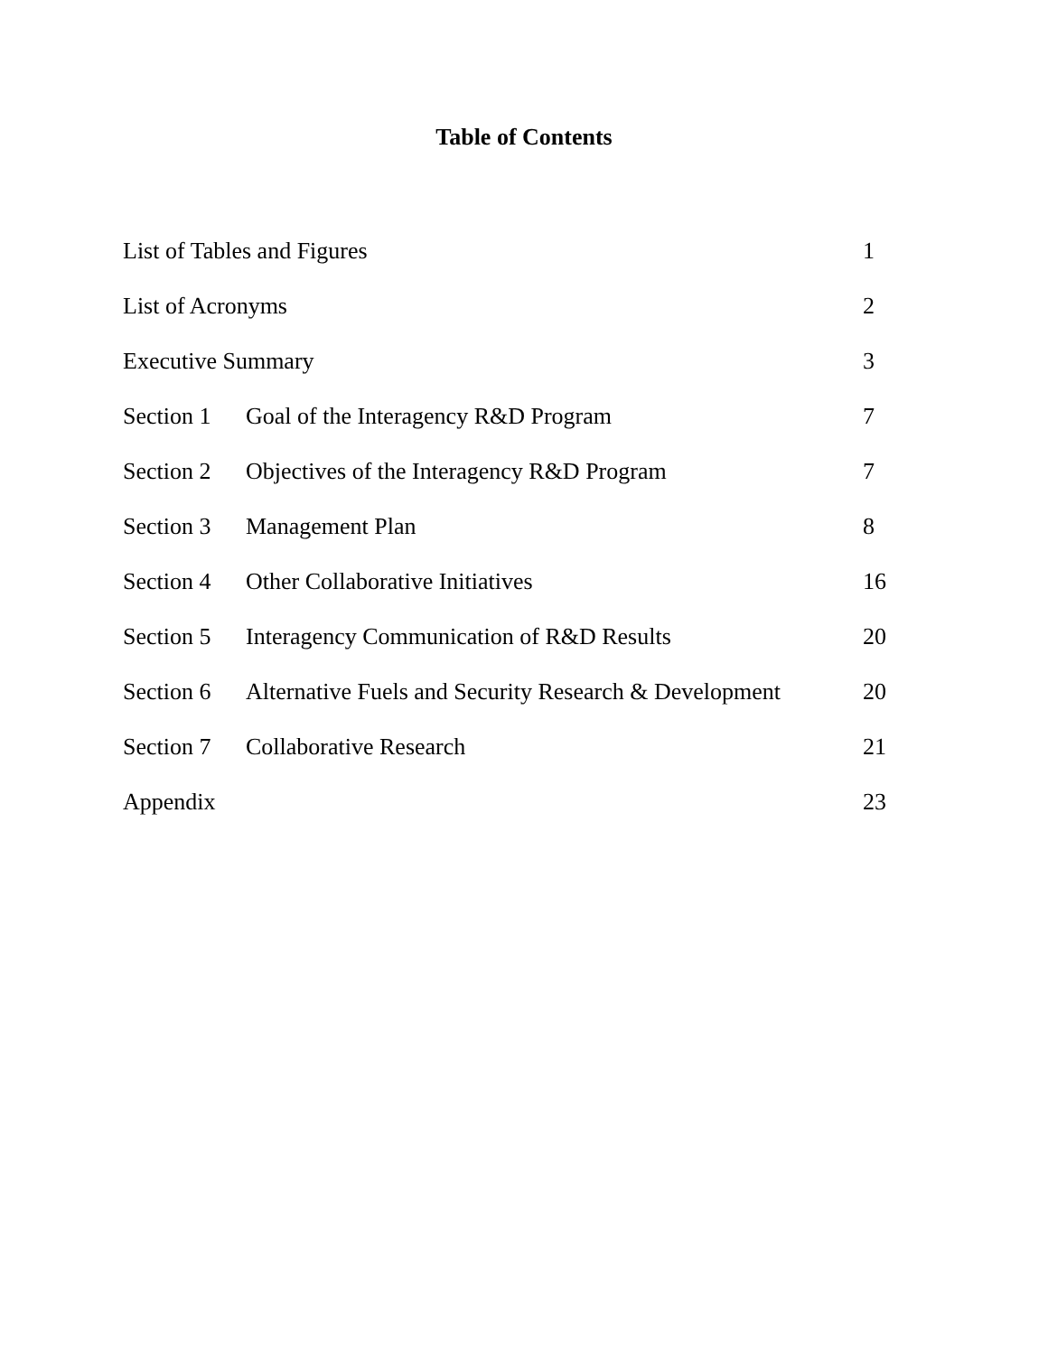Table of Contents
| List of Tables and Figures | | 1 |
| List of Acronyms | | 2 |
| Executive Summary | | 3 |
| Section 1 | Goal of the Interagency R&D Program | 7 |
| Section 2 | Objectives of the Interagency R&D Program | 7 |
| Section 3 | Management Plan | 8 |
| Section 4 | Other Collaborative Initiatives | 16 |
| Section 5 | Interagency Communication of R&D Results | 20 |
| Section 6 | Alternative Fuels and Security Research & Development | 20 |
| Section 7 | Collaborative Research | 21 |
| Appendix | | 23 |